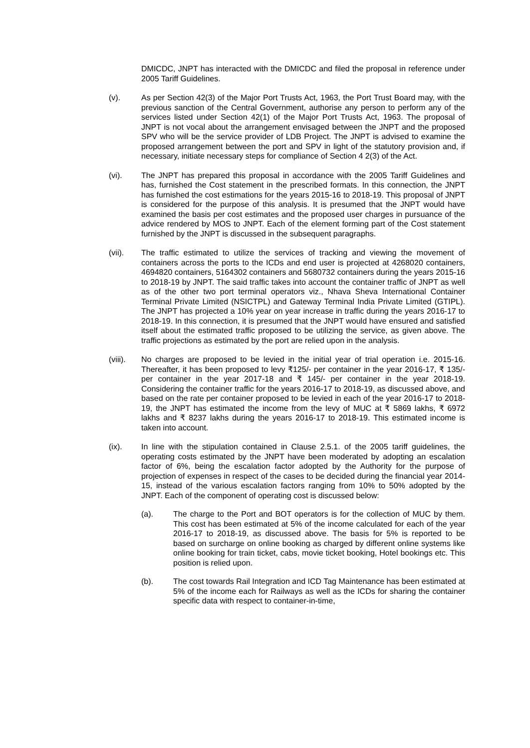DMICDC, JNPT has interacted with the DMICDC and filed the proposal in reference under 2005 Tariff Guidelines.
(v). As per Section 42(3) of the Major Port Trusts Act, 1963, the Port Trust Board may, with the previous sanction of the Central Government, authorise any person to perform any of the services listed under Section 42(1) of the Major Port Trusts Act, 1963. The proposal of JNPT is not vocal about the arrangement envisaged between the JNPT and the proposed SPV who will be the service provider of LDB Project. The JNPT is advised to examine the proposed arrangement between the port and SPV in light of the statutory provision and, if necessary, initiate necessary steps for compliance of Section 4 2(3) of the Act.
(vi). The JNPT has prepared this proposal in accordance with the 2005 Tariff Guidelines and has, furnished the Cost statement in the prescribed formats. In this connection, the JNPT has furnished the cost estimations for the years 2015-16 to 2018-19. This proposal of JNPT is considered for the purpose of this analysis. It is presumed that the JNPT would have examined the basis per cost estimates and the proposed user charges in pursuance of the advice rendered by MOS to JNPT. Each of the element forming part of the Cost statement furnished by the JNPT is discussed in the subsequent paragraphs.
(vii). The traffic estimated to utilize the services of tracking and viewing the movement of containers across the ports to the ICDs and end user is projected at 4268020 containers, 4694820 containers, 5164302 containers and 5680732 containers during the years 2015-16 to 2018-19 by JNPT. The said traffic takes into account the container traffic of JNPT as well as of the other two port terminal operators viz., Nhava Sheva International Container Terminal Private Limited (NSICTPL) and Gateway Terminal India Private Limited (GTIPL). The JNPT has projected a 10% year on year increase in traffic during the years 2016-17 to 2018-19. In this connection, it is presumed that the JNPT would have ensured and satisfied itself about the estimated traffic proposed to be utilizing the service, as given above. The traffic projections as estimated by the port are relied upon in the analysis.
(viii).
No charges are proposed to be levied in the initial year of trial operation i.e. 2015-16. Thereafter, it has been proposed to levy ₹125/- per container in the year 2016-17, ₹ 135/- per container in the year 2017-18 and ₹ 145/- per container in the year 2018-19. Considering the container traffic for the years 2016-17 to 2018-19, as discussed above, and based on the rate per container proposed to be levied in each of the year 2016-17 to 2018-19, the JNPT has estimated the income from the levy of MUC at ₹ 5869 lakhs, ₹ 6972 lakhs and ₹ 8237 lakhs during the years 2016-17 to 2018-19. This estimated income is taken into account.
(ix). In line with the stipulation contained in Clause 2.5.1. of the 2005 tariff guidelines, the operating costs estimated by the JNPT have been moderated by adopting an escalation factor of 6%, being the escalation factor adopted by the Authority for the purpose of projection of expenses in respect of the cases to be decided during the financial year 2014-15, instead of the various escalation factors ranging from 10% to 50% adopted by the JNPT. Each of the component of operating cost is discussed below:
(a). The charge to the Port and BOT operators is for the collection of MUC by them. This cost has been estimated at 5% of the income calculated for each of the year 2016-17 to 2018-19, as discussed above. The basis for 5% is reported to be based on surcharge on online booking as charged by different online systems like online booking for train ticket, cabs, movie ticket booking, Hotel bookings etc. This position is relied upon.
(b). The cost towards Rail Integration and ICD Tag Maintenance has been estimated at 5% of the income each for Railways as well as the ICDs for sharing the container specific data with respect to container-in-time,